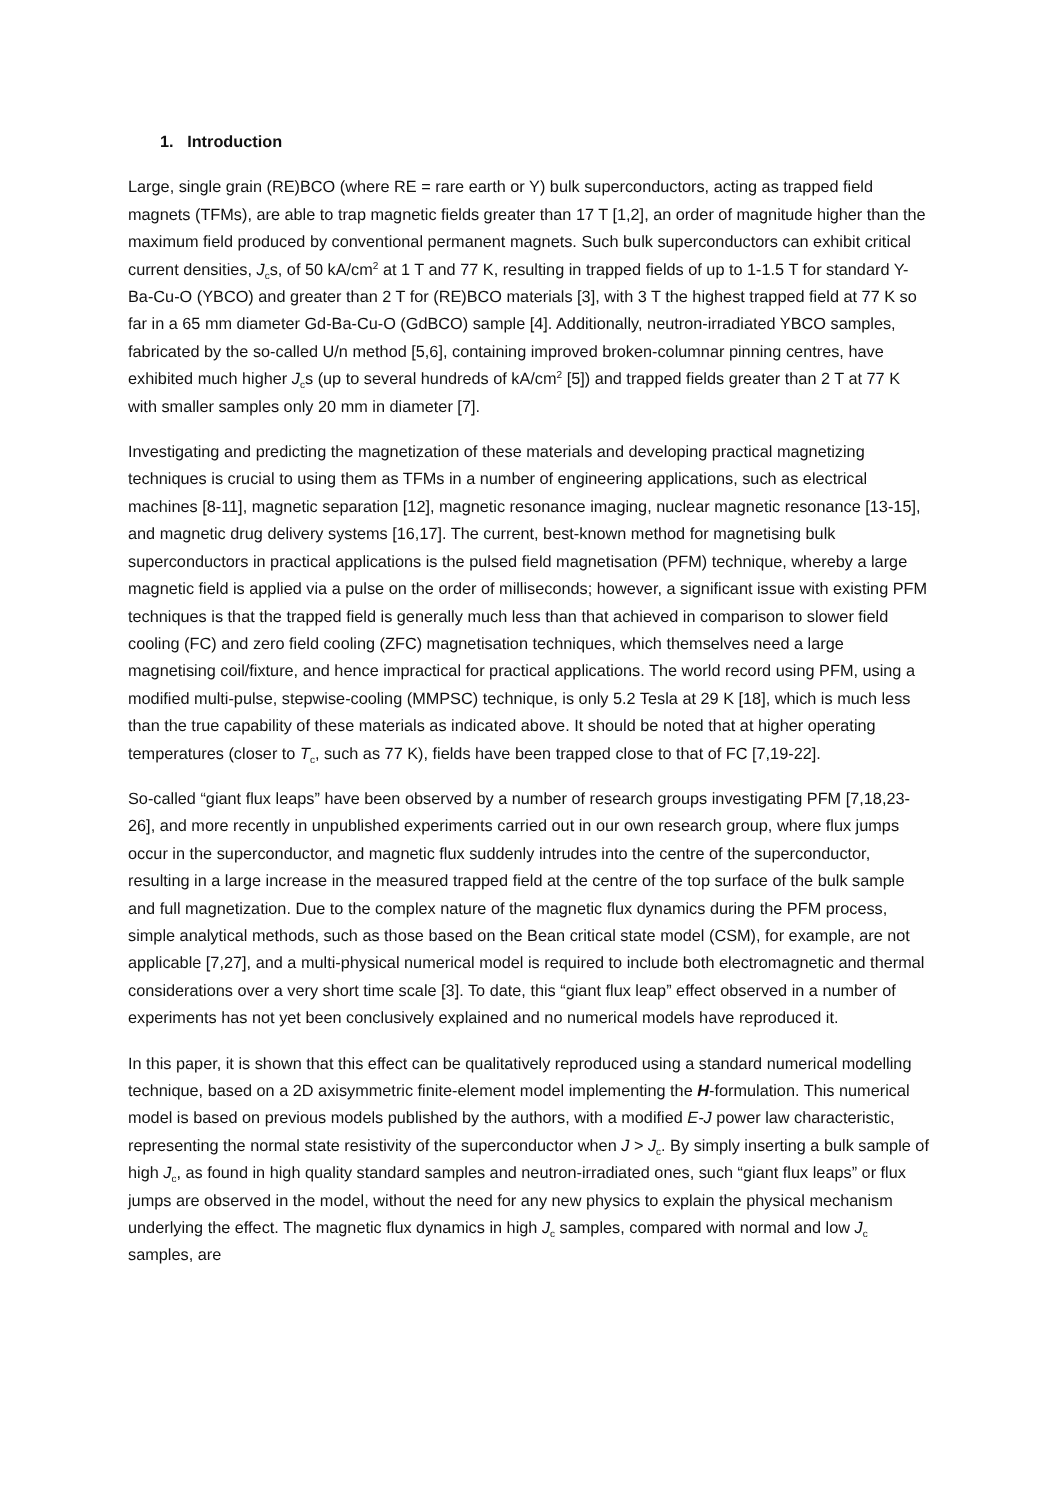1. Introduction
Large, single grain (RE)BCO (where RE = rare earth or Y) bulk superconductors, acting as trapped field magnets (TFMs), are able to trap magnetic fields greater than 17 T [1,2], an order of magnitude higher than the maximum field produced by conventional permanent magnets. Such bulk superconductors can exhibit critical current densities, J<sub>c</sub>s, of 50 kA/cm<sup>2</sup> at 1 T and 77 K, resulting in trapped fields of up to 1-1.5 T for standard Y-Ba-Cu-O (YBCO) and greater than 2 T for (RE)BCO materials [3], with 3 T the highest trapped field at 77 K so far in a 65 mm diameter Gd-Ba-Cu-O (GdBCO) sample [4]. Additionally, neutron-irradiated YBCO samples, fabricated by the so-called U/n method [5,6], containing improved broken-columnar pinning centres, have exhibited much higher J<sub>c</sub>s (up to several hundreds of kA/cm<sup>2</sup> [5]) and trapped fields greater than 2 T at 77 K with smaller samples only 20 mm in diameter [7].
Investigating and predicting the magnetization of these materials and developing practical magnetizing techniques is crucial to using them as TFMs in a number of engineering applications, such as electrical machines [8-11], magnetic separation [12], magnetic resonance imaging, nuclear magnetic resonance [13-15], and magnetic drug delivery systems [16,17]. The current, best-known method for magnetising bulk superconductors in practical applications is the pulsed field magnetisation (PFM) technique, whereby a large magnetic field is applied via a pulse on the order of milliseconds; however, a significant issue with existing PFM techniques is that the trapped field is generally much less than that achieved in comparison to slower field cooling (FC) and zero field cooling (ZFC) magnetisation techniques, which themselves need a large magnetising coil/fixture, and hence impractical for practical applications. The world record using PFM, using a modified multi-pulse, stepwise-cooling (MMPSC) technique, is only 5.2 Tesla at 29 K [18], which is much less than the true capability of these materials as indicated above. It should be noted that at higher operating temperatures (closer to T<sub>c</sub>, such as 77 K), fields have been trapped close to that of FC [7,19-22].
So-called “giant flux leaps” have been observed by a number of research groups investigating PFM [7,18,23-26], and more recently in unpublished experiments carried out in our own research group, where flux jumps occur in the superconductor, and magnetic flux suddenly intrudes into the centre of the superconductor, resulting in a large increase in the measured trapped field at the centre of the top surface of the bulk sample and full magnetization. Due to the complex nature of the magnetic flux dynamics during the PFM process, simple analytical methods, such as those based on the Bean critical state model (CSM), for example, are not applicable [7,27], and a multi-physical numerical model is required to include both electromagnetic and thermal considerations over a very short time scale [3]. To date, this “giant flux leap” effect observed in a number of experiments has not yet been conclusively explained and no numerical models have reproduced it.
In this paper, it is shown that this effect can be qualitatively reproduced using a standard numerical modelling technique, based on a 2D axisymmetric finite-element model implementing the H-formulation. This numerical model is based on previous models published by the authors, with a modified E-J power law characteristic, representing the normal state resistivity of the superconductor when J > J<sub>c</sub>. By simply inserting a bulk sample of high J<sub>c</sub>, as found in high quality standard samples and neutron-irradiated ones, such “giant flux leaps” or flux jumps are observed in the model, without the need for any new physics to explain the physical mechanism underlying the effect. The magnetic flux dynamics in high J<sub>c</sub> samples, compared with normal and low J<sub>c</sub> samples, are